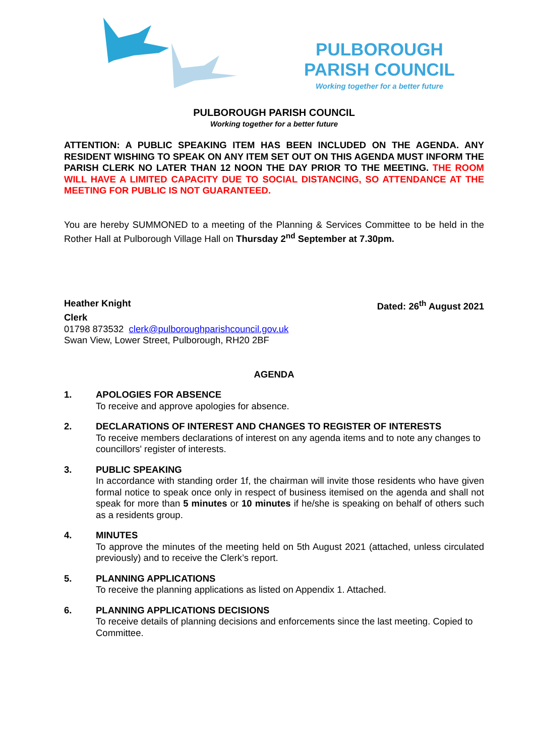PULBOROUGH
PARISH COUNCIL
Working together for a better future
PULBOROUGH PARISH COUNCIL
Working together for a better future
ATTENTION: A PUBLIC SPEAKING ITEM HAS BEEN INCLUDED ON THE AGENDA. ANY RESIDENT WISHING TO SPEAK ON ANY ITEM SET OUT ON THIS AGENDA MUST INFORM THE PARISH CLERK NO LATER THAN 12 NOON THE DAY PRIOR TO THE MEETING. THE ROOM WILL HAVE A LIMITED CAPACITY DUE TO SOCIAL DISTANCING, SO ATTENDANCE AT THE MEETING FOR PUBLIC IS NOT GUARANTEED.
You are hereby SUMMONED to a meeting of the Planning & Services Committee to be held in the Rother Hall at Pulborough Village Hall on Thursday 2<sup>nd</sup> September at 7.30pm.
Heather Knight Dated: 26<sup>th</sup> August 2021
Clerk
01798 873532 clerk@pulboroughparishcouncil.gov.uk
Swan View, Lower Street, Pulborough, RH20 2BF
AGENDA
1. APOLOGIES FOR ABSENCE
To receive and approve apologies for absence.
2. DECLARATIONS OF INTEREST AND CHANGES TO REGISTER OF INTERESTS
To receive members declarations of interest on any agenda items and to note any changes to councillors' register of interests.
3. PUBLIC SPEAKING
In accordance with standing order 1f, the chairman will invite those residents who have given formal notice to speak once only in respect of business itemised on the agenda and shall not speak for more than 5 minutes or 10 minutes if he/she is speaking on behalf of others such as a residents group.
4. MINUTES
To approve the minutes of the meeting held on 5th August 2021 (attached, unless circulated previously) and to receive the Clerk’s report.
5. PLANNING APPLICATIONS
To receive the planning applications as listed on Appendix 1. Attached.
6. PLANNING APPLICATIONS DECISIONS
To receive details of planning decisions and enforcements since the last meeting. Copied to Committee.